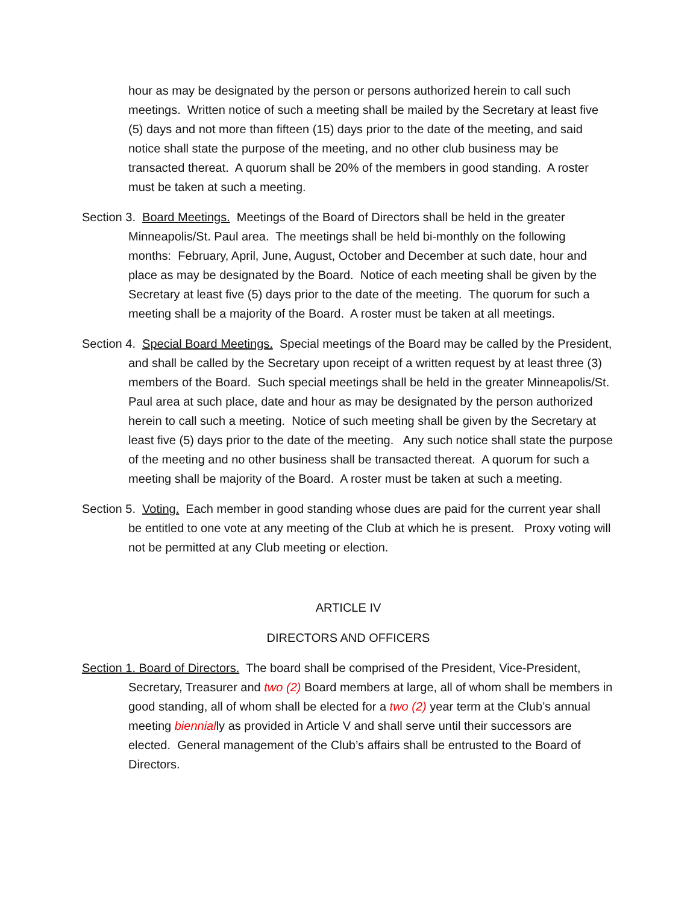hour as may be designated by the person or persons authorized herein to call such meetings. Written notice of such a meeting shall be mailed by the Secretary at least five (5) days and not more than fifteen (15) days prior to the date of the meeting, and said notice shall state the purpose of the meeting, and no other club business may be transacted thereat. A quorum shall be 20% of the members in good standing. A roster must be taken at such a meeting.
Section 3. Board Meetings. Meetings of the Board of Directors shall be held in the greater Minneapolis/St. Paul area. The meetings shall be held bi-monthly on the following months: February, April, June, August, October and December at such date, hour and place as may be designated by the Board. Notice of each meeting shall be given by the Secretary at least five (5) days prior to the date of the meeting. The quorum for such a meeting shall be a majority of the Board. A roster must be taken at all meetings.
Section 4. Special Board Meetings. Special meetings of the Board may be called by the President, and shall be called by the Secretary upon receipt of a written request by at least three (3) members of the Board. Such special meetings shall be held in the greater Minneapolis/St. Paul area at such place, date and hour as may be designated by the person authorized herein to call such a meeting. Notice of such meeting shall be given by the Secretary at least five (5) days prior to the date of the meeting. Any such notice shall state the purpose of the meeting and no other business shall be transacted thereat. A quorum for such a meeting shall be majority of the Board. A roster must be taken at such a meeting.
Section 5. Voting. Each member in good standing whose dues are paid for the current year shall be entitled to one vote at any meeting of the Club at which he is present. Proxy voting will not be permitted at any Club meeting or election.
ARTICLE IV
DIRECTORS AND OFFICERS
Section 1. Board of Directors. The board shall be comprised of the President, Vice-President, Secretary, Treasurer and two (2) Board members at large, all of whom shall be members in good standing, all of whom shall be elected for a two (2) year term at the Club’s annual meeting biennially as provided in Article V and shall serve until their successors are elected. General management of the Club’s affairs shall be entrusted to the Board of Directors.